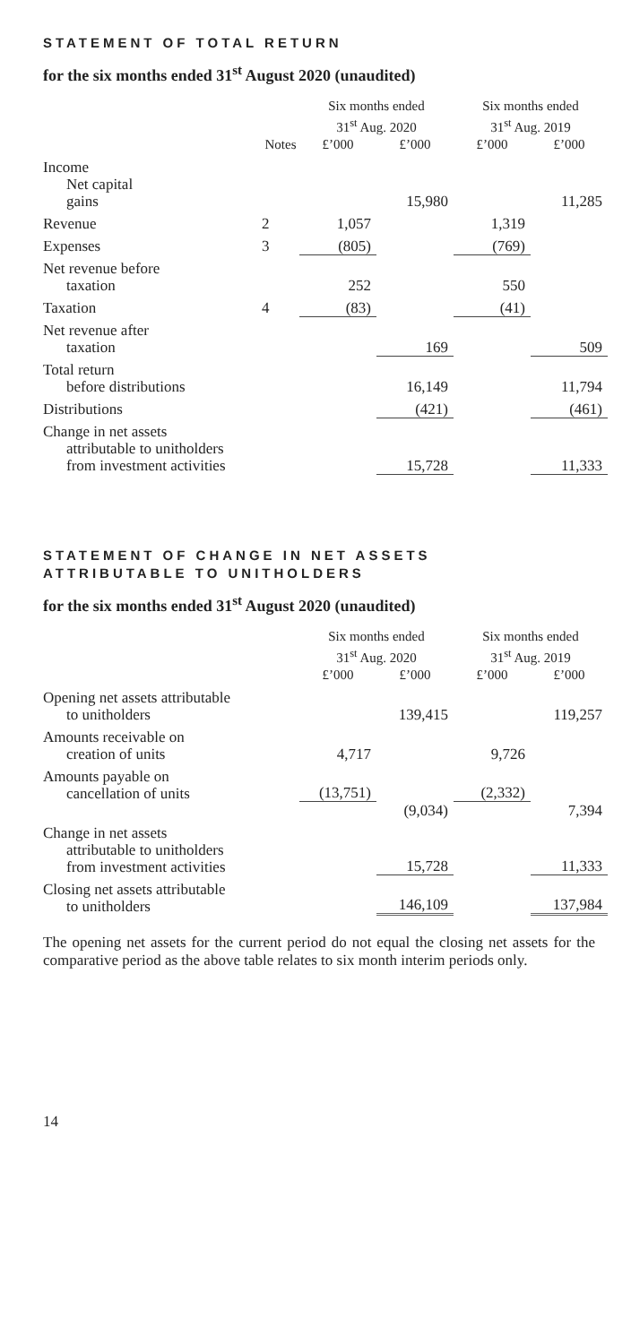STATEMENT OF TOTAL RETURN
for the six months ended 31<sup>st</sup> August 2020 (unaudited)
| | | Six months ended 31<sup>st</sup> Aug. 2020 | | Six months ended 31<sup>st</sup> Aug. 2019 | |
| --- | --- | --- | --- | --- | --- |
| | Notes | £’000 | £’000 | £’000 | £’000 |
| Income Net capital gains | | | 15,980 | | 11,285 |
| Revenue | 2 | 1,057 | | 1,319 | |
| Expenses | 3 | (805) | | (769) | |
| Net revenue before taxation | | 252 | | 550 | |
| Taxation | 4 | (83) | | (41) | |
| Net revenue after taxation | | | 169 | | 509 |
| Total return before distributions | | | 16,149 | | 11,794 |
| Distributions | | | (421) | | (461) |
| Change in net assets attributable to unitholders from investment activities | | | 15,728 | | 11,333 |
STATEMENT OF CHANGE IN NET ASSETS
ATTRIBUTABLE TO UNITHOLDERS
for the six months ended 31<sup>st</sup> August 2020 (unaudited)
| | Six months ended 31<sup>st</sup> Aug. 2020 | | Six months ended 31<sup>st</sup> Aug. 2019 | |
| --- | --- | --- | --- | --- |
| | £’000 | £’000 | £’000 | £’000 |
| Opening net assets attributable to unitholders | | 139,415 | | 119,257 |
| Amounts receivable on creation of units | 4,717 | | 9,726 | |
| Amounts payable on cancellation of units | (13,751) | | (2,332) | |
| | | (9,034) | | 7,394 |
| Change in net assets attributable to unitholders from investment activities | | 15,728 | | 11,333 |
| Closing net assets attributable to unitholders | | 146,109 | | 137,984 |
The opening net assets for the current period do not equal the closing net assets for the comparative period as the above table relates to six month interim periods only.
14